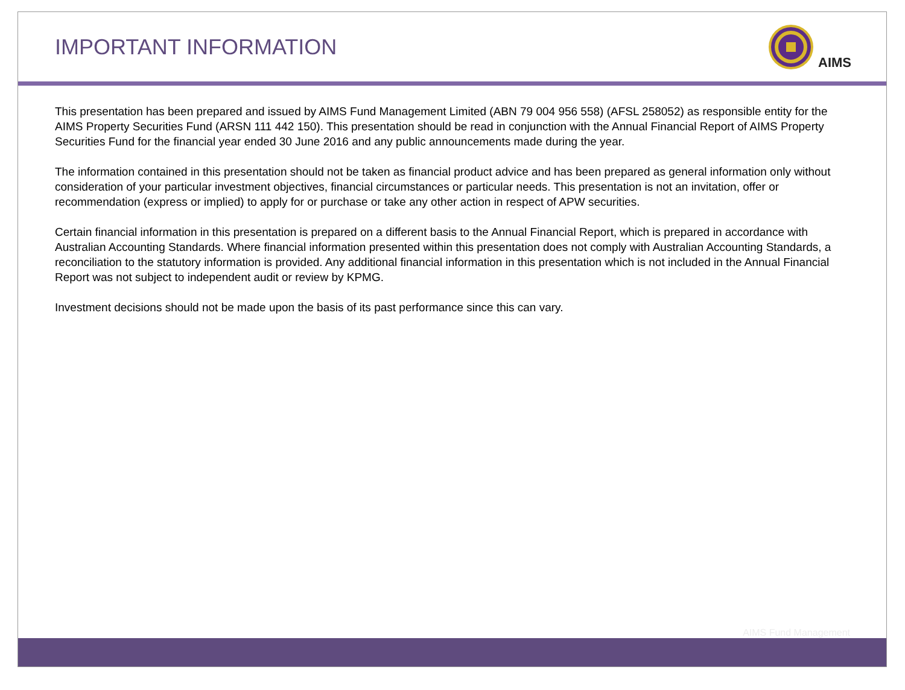IMPORTANT INFORMATION
AIMS
This presentation has been prepared and issued by AIMS Fund Management Limited (ABN 79 004 956 558) (AFSL 258052) as responsible entity for the AIMS Property Securities Fund (ARSN 111 442 150). This presentation should be read in conjunction with the Annual Financial Report of AIMS Property Securities Fund for the financial year ended 30 June 2016 and any public announcements made during the year.
The information contained in this presentation should not be taken as financial product advice and has been prepared as general information only without consideration of your particular investment objectives, financial circumstances or particular needs. This presentation is not an invitation, offer or recommendation (express or implied) to apply for or purchase or take any other action in respect of APW securities.
Certain financial information in this presentation is prepared on a different basis to the Annual Financial Report, which is prepared in accordance with Australian Accounting Standards. Where financial information presented within this presentation does not comply with Australian Accounting Standards, a reconciliation to the statutory information is provided. Any additional financial information in this presentation which is not included in the Annual Financial Report was not subject to independent audit or review by KPMG.
Investment decisions should not be made upon the basis of its past performance since this can vary.
AIMS Fund Management